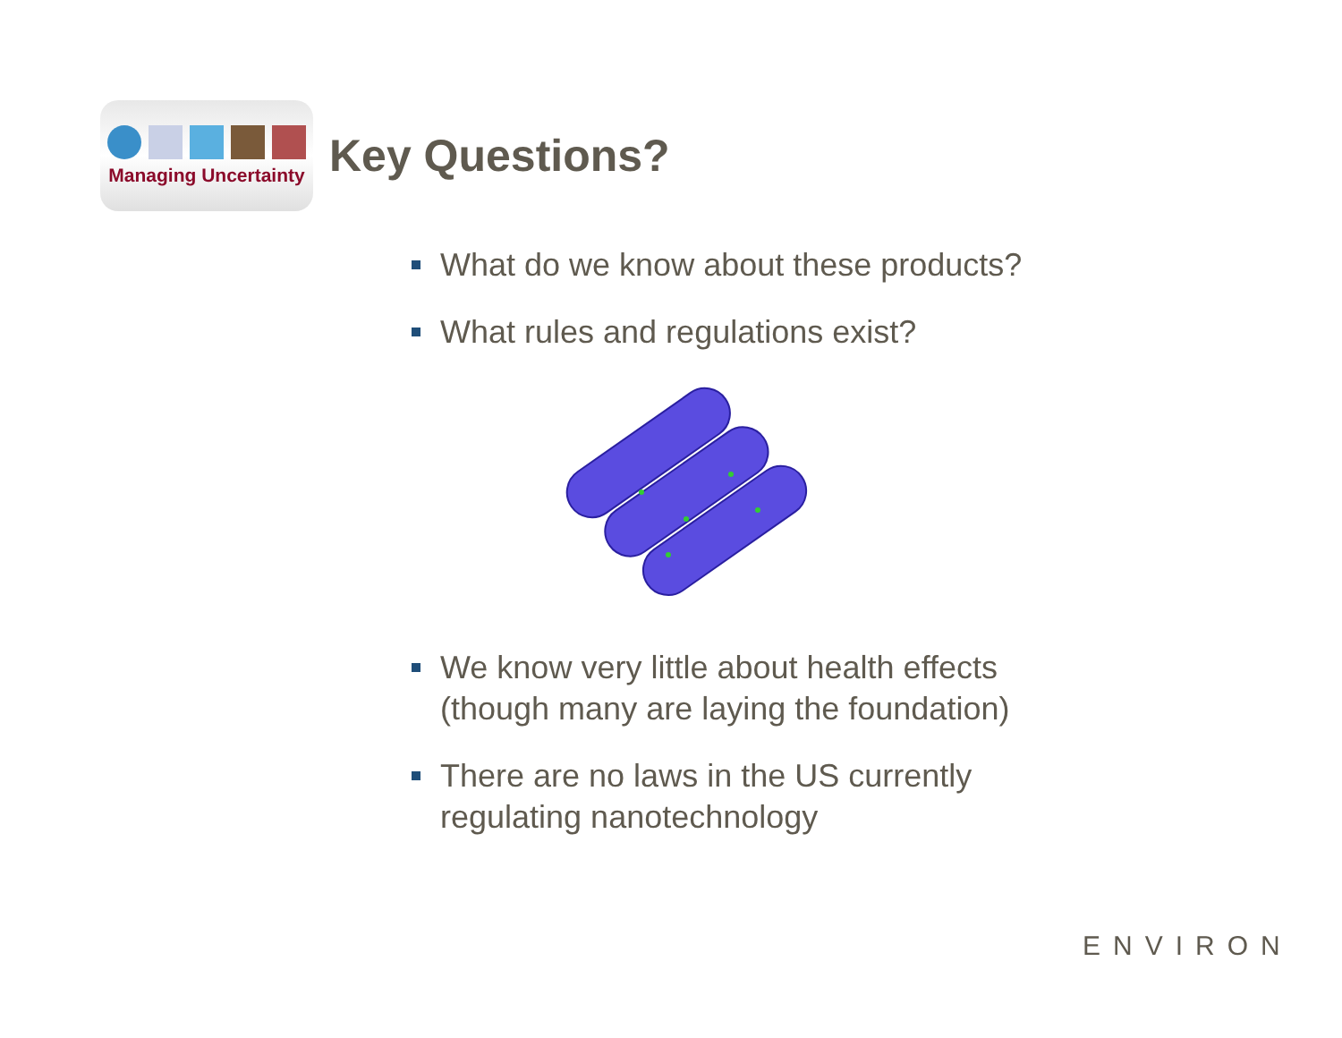Managing Uncertainty
Key Questions?
What do we know about these products?
What rules and regulations exist?
We know very little about health effects
(though many are laying the foundation)
There are no laws in the US currently
regulating nanotechnology
ENVIRON